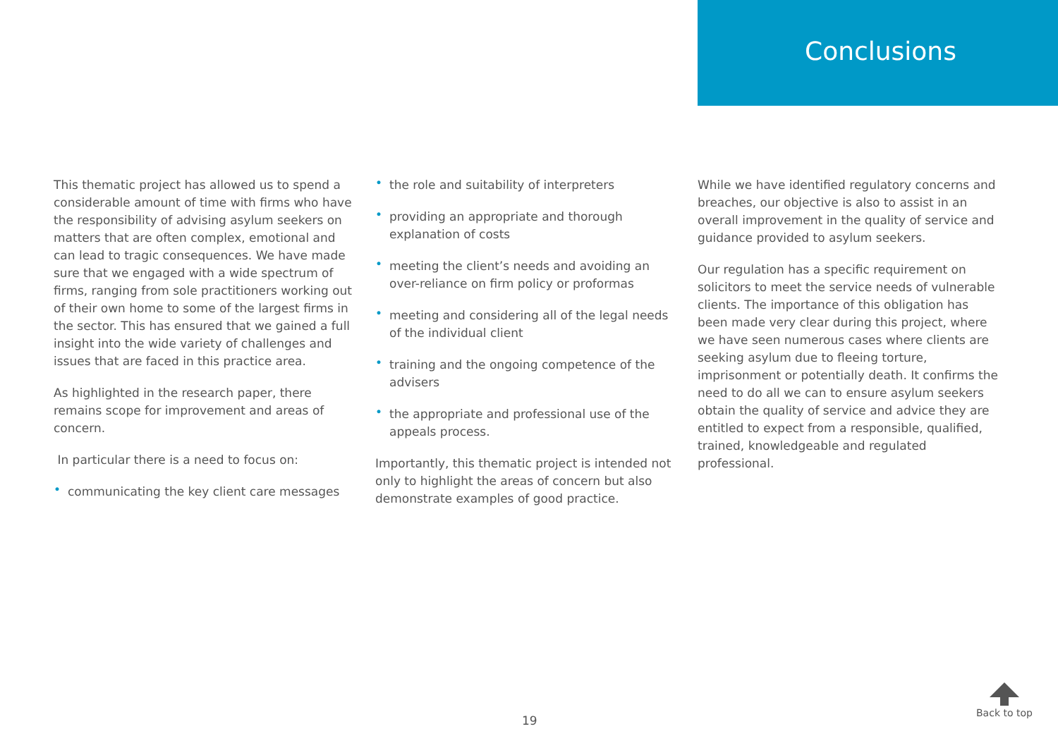Conclusions
This thematic project has allowed us to spend a considerable amount of time with firms who have the responsibility of advising asylum seekers on matters that are often complex, emotional and can lead to tragic consequences. We have made sure that we engaged with a wide spectrum of firms, ranging from sole practitioners working out of their own home to some of the largest firms in the sector. This has ensured that we gained a full insight into the wide variety of challenges and issues that are faced in this practice area.
As highlighted in the research paper, there remains scope for improvement and areas of concern.
In particular there is a need to focus on:
• communicating the key client care messages
• the role and suitability of interpreters
• providing an appropriate and thorough explanation of costs
• meeting the client’s needs and avoiding an over-reliance on firm policy or proformas
• meeting and considering all of the legal needs of the individual client
• training and the ongoing competence of the advisers
• the appropriate and professional use of the appeals process.
Importantly, this thematic project is intended not only to highlight the areas of concern but also demonstrate examples of good practice.
While we have identified regulatory concerns and breaches, our objective is also to assist in an overall improvement in the quality of service and guidance provided to asylum seekers.
Our regulation has a specific requirement on solicitors to meet the service needs of vulnerable clients. The importance of this obligation has been made very clear during this project, where we have seen numerous cases where clients are seeking asylum due to fleeing torture, imprisonment or potentially death. It confirms the need to do all we can to ensure asylum seekers obtain the quality of service and advice they are entitled to expect from a responsible, qualified, trained, knowledgeable and regulated professional.
19
Back to top